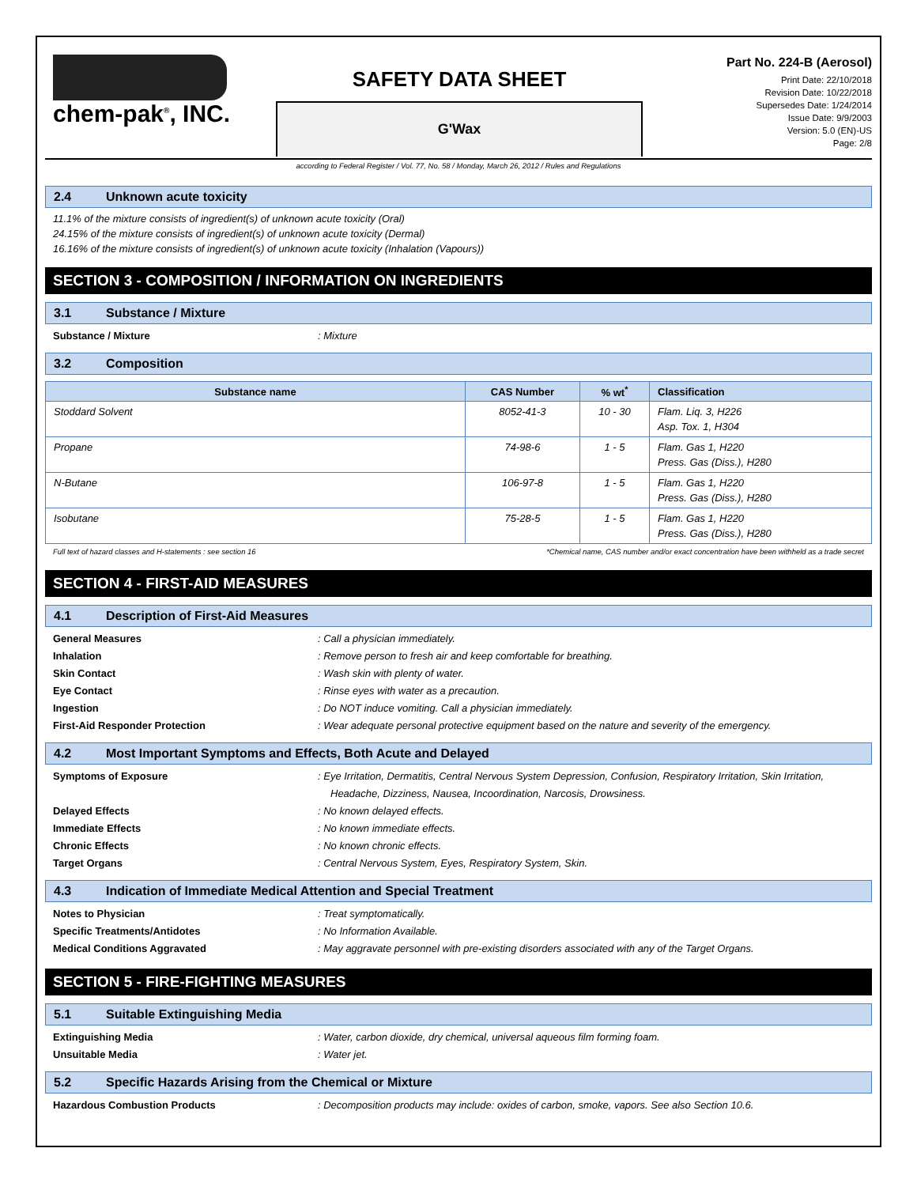chem-pak<sup>®</sup>, INC.
SAFETY DATA SHEET
G'Wax
Part No. 224-B (Aerosol)
Print Date: 22/10/2018
Revision Date: 10/22/2018
Supersedes Date: 1/24/2014
Issue Date: 9/9/2003
Version: 5.0 (EN)-US
Page: 2/8
according to Federal Register / Vol. 77, No. 58 / Monday, March 26, 2012 / Rules and Regulations
2.4 Unknown acute toxicity
11.1% of the mixture consists of ingredient(s) of unknown acute toxicity (Oral)
24.15% of the mixture consists of ingredient(s) of unknown acute toxicity (Dermal)
16.16% of the mixture consists of ingredient(s) of unknown acute toxicity (Inhalation (Vapours))
SECTION 3 - COMPOSITION / INFORMATION ON INGREDIENTS
3.1 Substance / Mixture
Substance / Mixture : Mixture
3.2 Composition
| Substance name | CAS Number | % wt<sup>*</sup> | Classification |
| --- | --- | --- | --- |
| Stoddard Solvent | 8052-41-3 | 10 - 30 | Flam. Liq. 3, H226 Asp. Tox. 1, H304 |
| Propane | 74-98-6 | 1 - 5 | Flam. Gas 1, H220 Press. Gas (Diss.), H280 |
| N-Butane | 106-97-8 | 1 - 5 | Flam. Gas 1, H220 Press. Gas (Diss.), H280 |
| Isobutane | 75-28-5 | 1 - 5 | Flam. Gas 1, H220 Press. Gas (Diss.), H280 |
Full text of hazard classes and H-statements : see section 16 *Chemical name, CAS number and/or exact concentration have been withheld as a trade secret
SECTION 4 - FIRST-AID MEASURES
4.1 Description of First-Aid Measures
General Measures : Call a physician immediately.
Inhalation : Remove person to fresh air and keep comfortable for breathing.
Skin Contact : Wash skin with plenty of water.
Eye Contact : Rinse eyes with water as a precaution.
Ingestion : Do NOT induce vomiting. Call a physician immediately.
First-Aid Responder Protection : Wear adequate personal protective equipment based on the nature and severity of the emergency.
4.2 Most Important Symptoms and Effects, Both Acute and Delayed
Symptoms of Exposure : Eye Irritation, Dermatitis, Central Nervous System Depression, Confusion, Respiratory Irritation, Skin Irritation, Headache, Dizziness, Nausea, Incoordination, Narcosis, Drowsiness.
Delayed Effects : No known delayed effects.
Immediate Effects : No known immediate effects.
Chronic Effects : No known chronic effects.
Target Organs : Central Nervous System, Eyes, Respiratory System, Skin.
4.3 Indication of Immediate Medical Attention and Special Treatment
Notes to Physician : Treat symptomatically.
Specific Treatments/Antidotes : No Information Available.
Medical Conditions Aggravated : May aggravate personnel with pre-existing disorders associated with any of the Target Organs.
SECTION 5 - FIRE-FIGHTING MEASURES
5.1 Suitable Extinguishing Media
Extinguishing Media : Water, carbon dioxide, dry chemical, universal aqueous film forming foam.
Unsuitable Media : Water jet.
5.2 Specific Hazards Arising from the Chemical or Mixture
Hazardous Combustion Products : Decomposition products may include: oxides of carbon, smoke, vapors. See also Section 10.6.